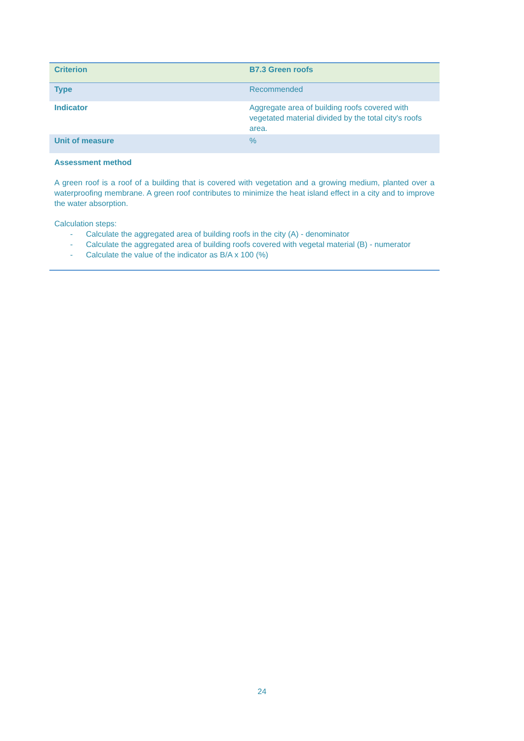| Criterion | B7.3 Green roofs |
| --- | --- |
| Type | Recommended |
| Indicator | Aggregate area of building roofs covered with vegetated material divided by the total city's roofs area. |
| Unit of measure | % |
| Assessment method A green roof is a roof of a building that is covered with vegetation and a growing medium, planted over a waterproofing membrane. A green roof contributes to minimize the heat island effect in a city and to improve the water absorption. Calculation steps: - Calculate the aggregated area of building roofs in the city (A) - denominator - Calculate the aggregated area of building roofs covered with vegetal material (B) - numerator - Calculate the value of the indicator as B/A x 100 (%) | |
24